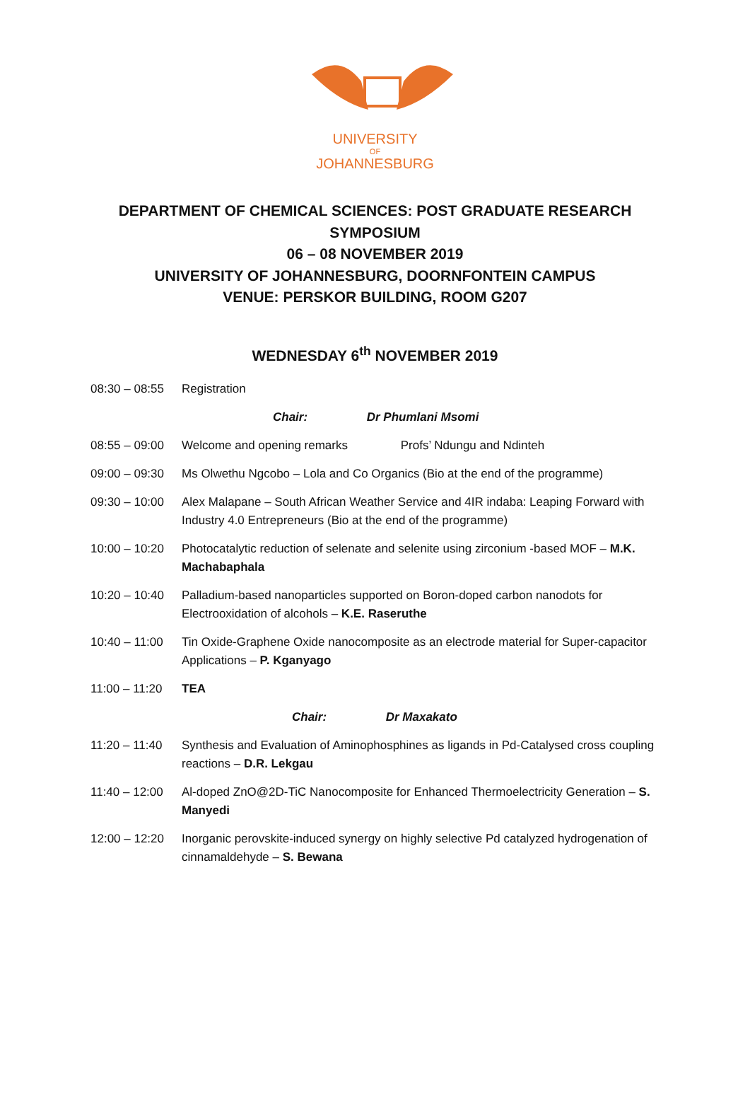UNIVERSITY
OF
JOHANNESBURG
DEPARTMENT OF CHEMICAL SCIENCES: POST GRADUATE RESEARCH
SYMPOSIUM
06 – 08 NOVEMBER 2019
UNIVERSITY OF JOHANNESBURG, DOORNFONTEIN CAMPUS
VENUE: PERSKOR BUILDING, ROOM G207
WEDNESDAY 6<sup>th</sup> NOVEMBER 2019
08:30 – 08:55 Registration
Chair: Dr Phumlani Msomi
08:55 – 09:00 Welcome and opening remarks Profs’ Ndungu and Ndinteh
09:00 – 09:30 Ms Olwethu Ngcobo – Lola and Co Organics (Bio at the end of the programme)
09:30 – 10:00 Alex Malapane – South African Weather Service and 4IR indaba: Leaping Forward with Industry 4.0 Entrepreneurs (Bio at the end of the programme)
10:00 – 10:20 Photocatalytic reduction of selenate and selenite using zirconium -based MOF – M.K. Machabaphala
10:20 – 10:40 Palladium-based nanoparticles supported on Boron-doped carbon nanodots for Electrooxidation of alcohols – K.E. Raseruthe
10:40 – 11:00 Tin Oxide-Graphene Oxide nanocomposite as an electrode material for Super-capacitor Applications – P. Kganyago
11:00 – 11:20 TEA
Chair: Dr Maxakato
11:20 – 11:40 Synthesis and Evaluation of Aminophosphines as ligands in Pd-Catalysed cross coupling reactions – D.R. Lekgau
11:40 – 12:00 Al-doped ZnO@2D-TiC Nanocomposite for Enhanced Thermoelectricity Generation – S. Manyedi
12:00 – 12:20 Inorganic perovskite-induced synergy on highly selective Pd catalyzed hydrogenation of cinnamaldehyde – S. Bewana